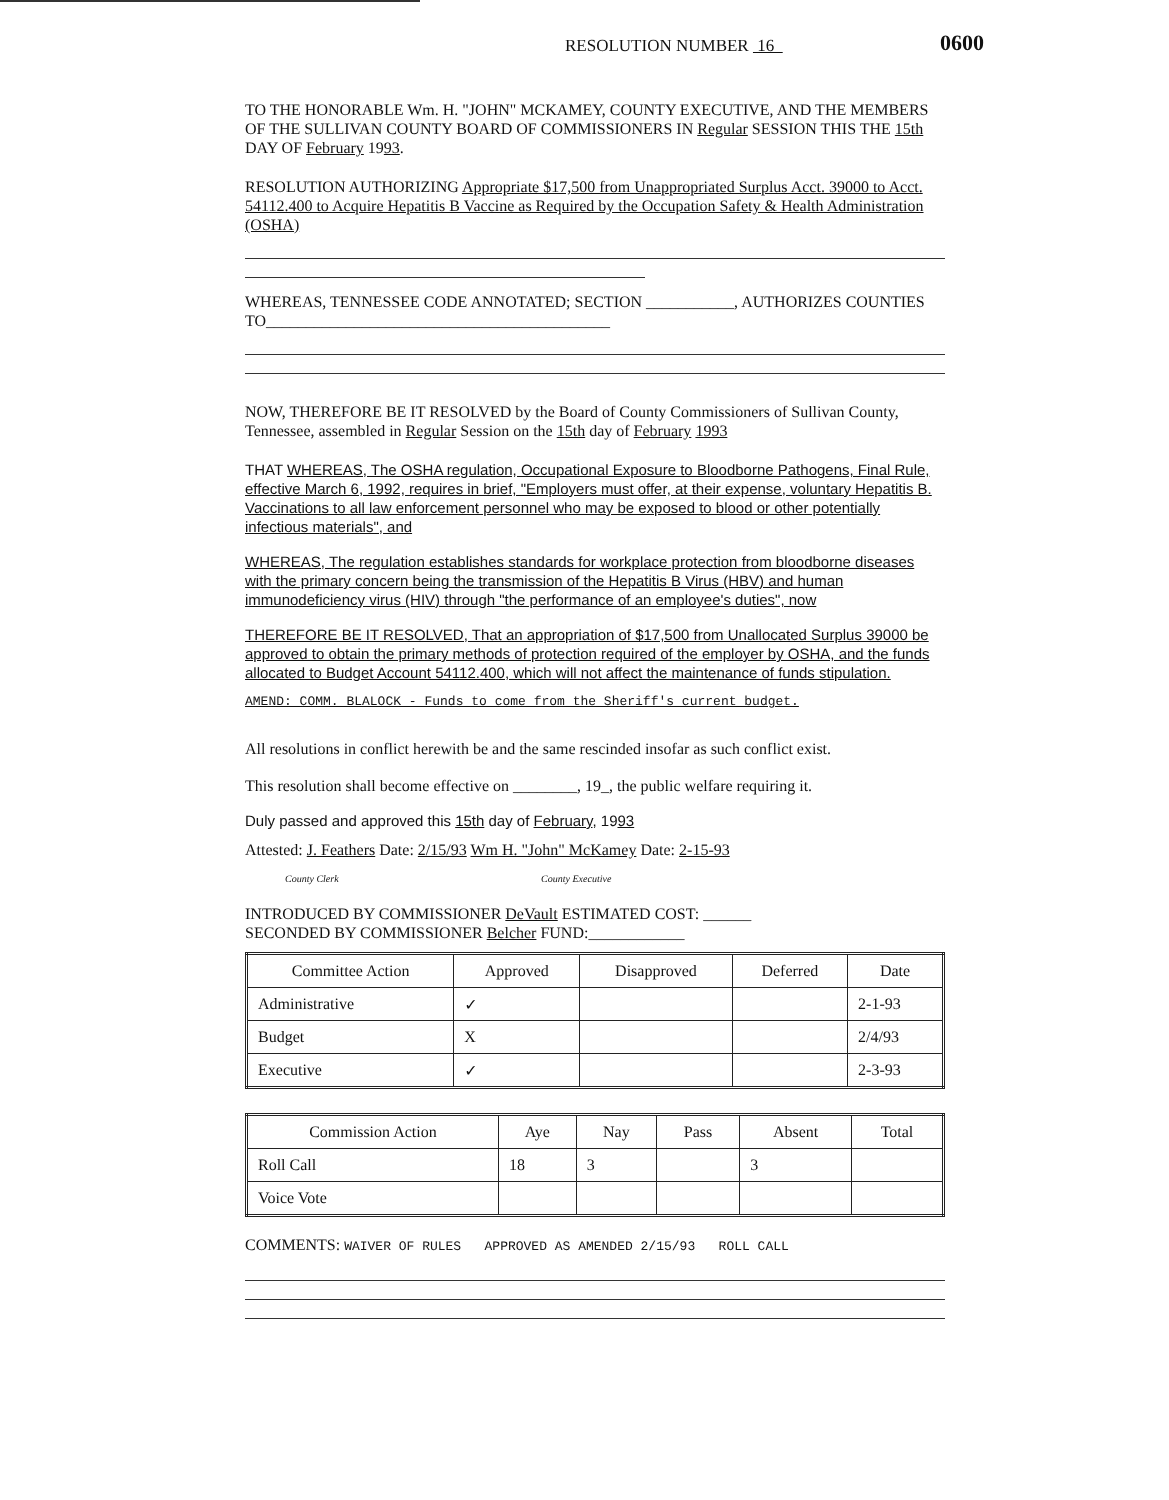RESOLUTION NUMBER 16 0600
TO THE HONORABLE Wm. H. "JOHN" MCKAMEY, COUNTY EXECUTIVE, AND THE MEMBERS OF THE SULLIVAN COUNTY BOARD OF COMMISSIONERS IN Regular SESSION THIS THE 15th DAY OF February 1993.
RESOLUTION AUTHORIZING Appropriate $17,500 from Unappropriated Surplus Acct. 39000 to Acct. 54112.400 to Acquire Hepatitis B Vaccine as Required by the Occupation Safety & Health Administration (OSHA)
WHEREAS, TENNESSEE CODE ANNOTATED; SECTION ___________, AUTHORIZES COUNTIES TO___________________________________________
NOW, THEREFORE BE IT RESOLVED by the Board of County Commissioners of Sullivan County, Tennessee, assembled in Regular Session on the 15th day of February 1993
THAT WHEREAS, The OSHA regulation, Occupational Exposure to Bloodborne Pathogens, Final Rule, effective March 6, 1992, requires in brief, "Employers must offer, at their expense, voluntary Hepatitis B. Vaccinations to all law enforcement personnel who may be exposed to blood or other potentially infectious materials", and
WHEREAS, The regulation establishes standards for workplace protection from bloodborne diseases with the primary concern being the transmission of the Hepatitis B Virus (HBV) and human immunodeficiency virus (HIV) through "the performance of an employee's duties", now
THEREFORE BE IT RESOLVED, That an appropriation of $17,500 from Unallocated Surplus 39000 be approved to obtain the primary methods of protection required of the employer by OSHA, and the funds allocated to Budget Account 54112.400, which will not affect the maintenance of funds stipulation.
AMEND: COMM. BLALOCK - Funds to come from the Sheriff's current budget.
All resolutions in conflict herewith be and the same rescinded insofar as such conflict exist.
This resolution shall become effective on ________, 19_, the public welfare requiring it.
Duly passed and approved this 15th day of February, 1993
Attested: J. Feathers Date: 2/15/93 Wm H. "John" McKamey Date: 2-15-93
County Clerk County Executive
INTRODUCED BY COMMISSIONER DeVault ESTIMATED COST: ______
SECONDED BY COMMISSIONER Belcher FUND:____________
| Committee Action | Approved | Disapproved | Deferred | Date |
| --- | --- | --- | --- | --- |
| Administrative | ✓ | | | 2-1-93 |
| Budget | X | | | 2/4/93 |
| Executive | ✓ | | | 2-3-93 |
| Commission Action | Aye | Nay | Pass | Absent | Total |
| --- | --- | --- | --- | --- | --- |
| Roll Call | 18 | 3 | | 3 | |
| Voice Vote | | | | | |
COMMENTS: WAIVER OF RULES APPROVED AS AMENDED 2/15/93 ROLL CALL